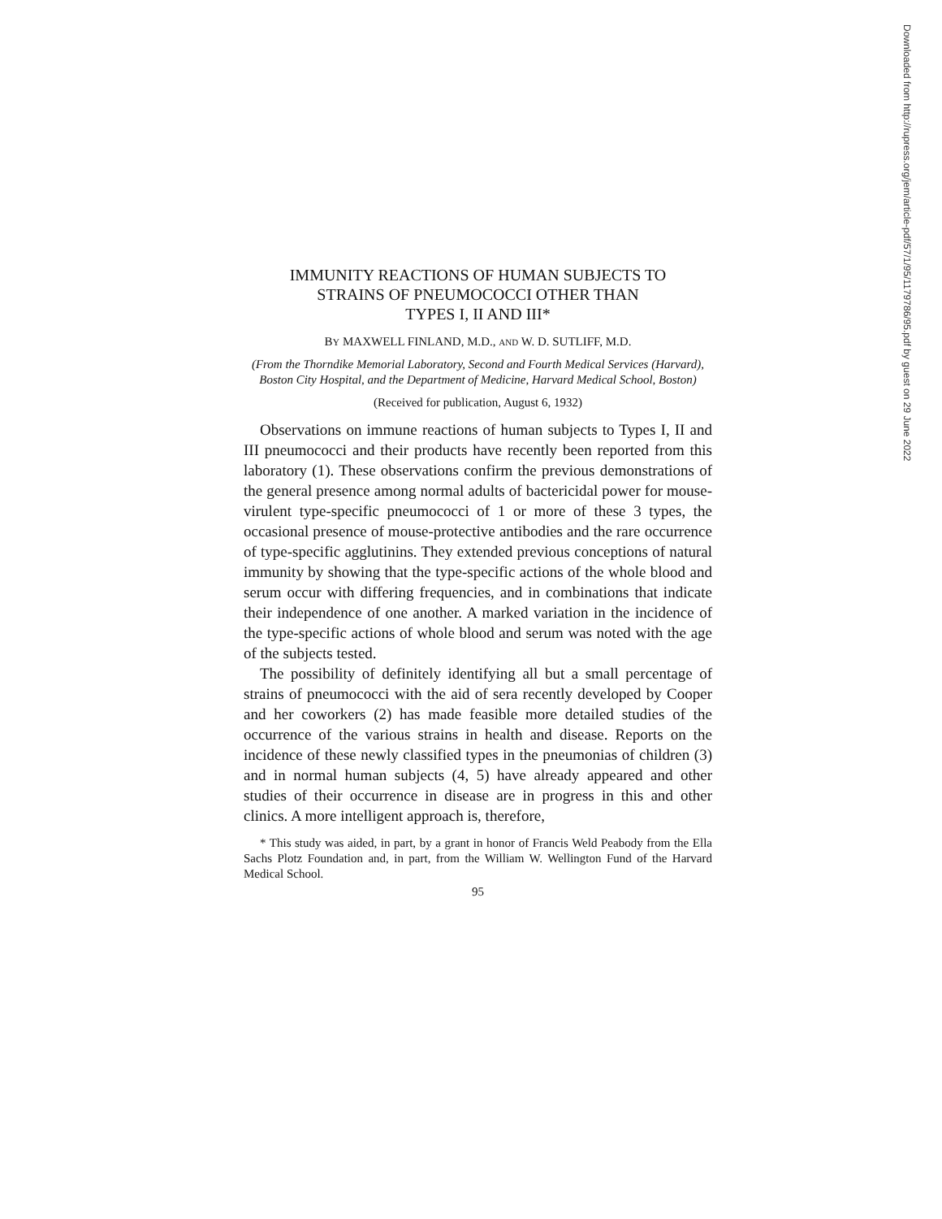IMMUNITY REACTIONS OF HUMAN SUBJECTS TO
STRAINS OF PNEUMOCOCCI OTHER THAN
TYPES I, II AND III*
BY MAXWELL FINLAND, M.D., AND W. D. SUTLIFF, M.D.
(From the Thorndike Memorial Laboratory, Second and Fourth Medical Services (Harvard), Boston City Hospital, and the Department of Medicine, Harvard Medical School, Boston)
(Received for publication, August 6, 1932)
Observations on immune reactions of human subjects to Types I, II and III pneumococci and their products have recently been reported from this laboratory (1). These observations confirm the previous demonstrations of the general presence among normal adults of bactericidal power for mouse-virulent type-specific pneumococci of 1 or more of these 3 types, the occasional presence of mouse-protective antibodies and the rare occurrence of type-specific agglutinins. They extended previous conceptions of natural immunity by showing that the type-specific actions of the whole blood and serum occur with differing frequencies, and in combinations that indicate their independence of one another. A marked variation in the incidence of the type-specific actions of whole blood and serum was noted with the age of the subjects tested.
The possibility of definitely identifying all but a small percentage of strains of pneumococci with the aid of sera recently developed by Cooper and her coworkers (2) has made feasible more detailed studies of the occurrence of the various strains in health and disease. Reports on the incidence of these newly classified types in the pneumonias of children (3) and in normal human subjects (4, 5) have already appeared and other studies of their occurrence in disease are in progress in this and other clinics. A more intelligent approach is, therefore,
* This study was aided, in part, by a grant in honor of Francis Weld Peabody from the Ella Sachs Plotz Foundation and, in part, from the William W. Wellington Fund of the Harvard Medical School.
95
Downloaded from http://rupress.org/jem/article-pdf/57/1/95/1179786/95.pdf by guest on 29 June 2022